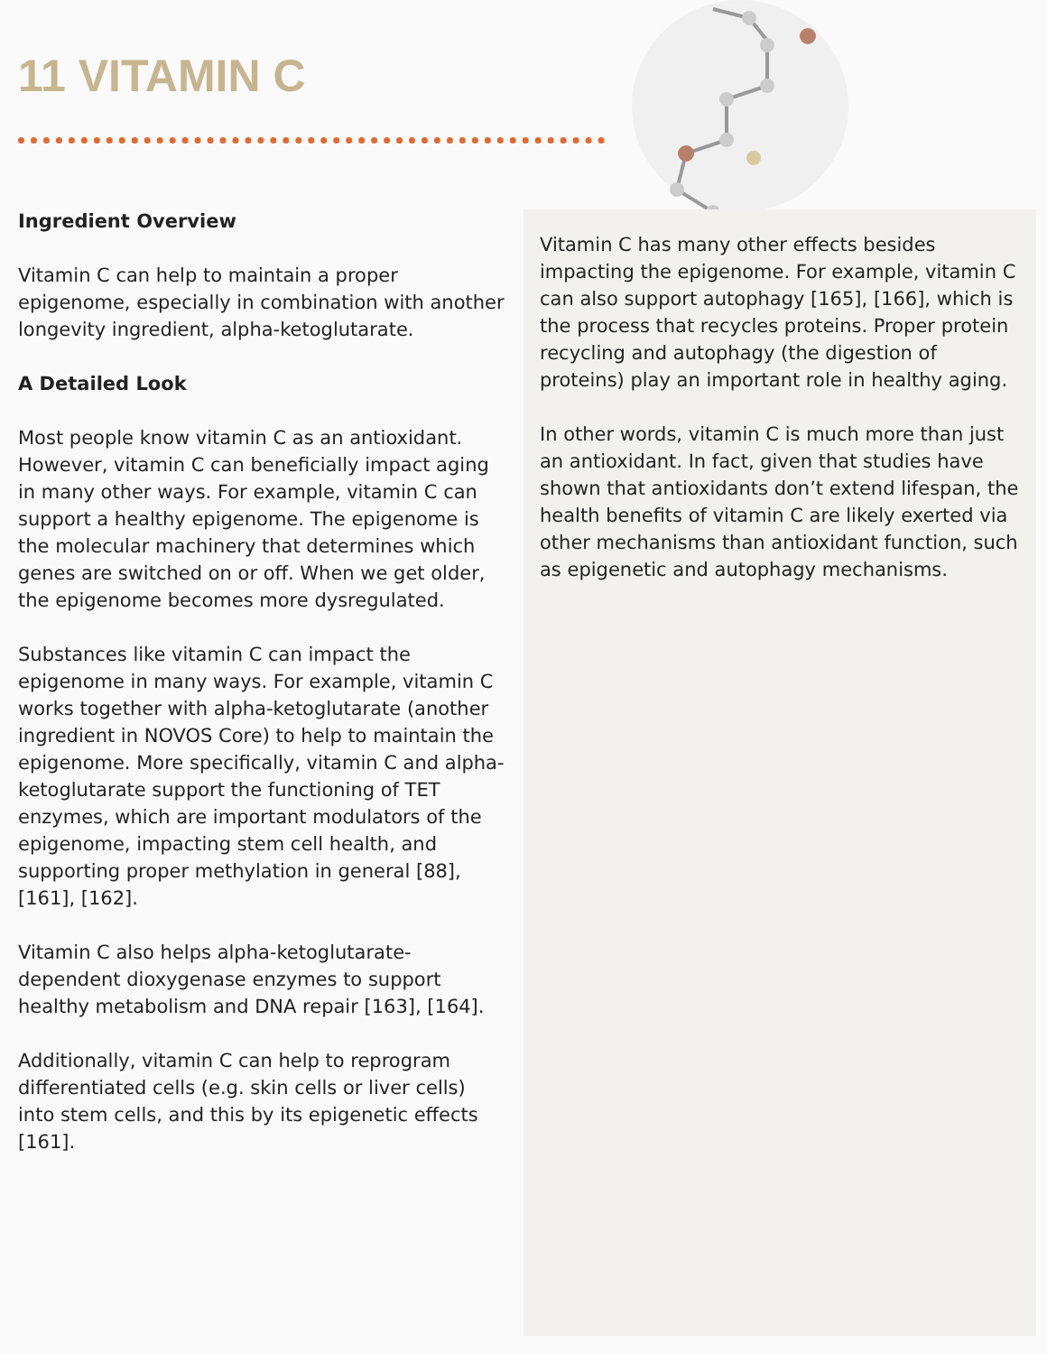11 VITAMIN C
Ingredient Overview
Vitamin C can help to maintain a proper epigenome, especially in combination with another longevity ingredient, alpha-ketoglutarate.
A Detailed Look
Most people know vitamin C as an antioxidant. However, vitamin C can beneficially impact aging in many other ways. For example, vitamin C can support a healthy epigenome. The epigenome is the molecular machinery that determines which genes are switched on or off. When we get older, the epigenome becomes more dysregulated.
Substances like vitamin C can impact the epigenome in many ways. For example, vitamin C works together with alpha-ketoglutarate (another ingredient in NOVOS Core) to help to maintain the epigenome. More specifically, vitamin C and alpha-ketoglutarate support the functioning of TET enzymes, which are important modulators of the epigenome, impacting stem cell health, and supporting proper methylation in general [88], [161], [162].
Vitamin C also helps alpha-ketoglutarate-dependent dioxygenase enzymes to support healthy metabolism and DNA repair [163], [164].
Additionally, vitamin C can help to reprogram differentiated cells (e.g. skin cells or liver cells) into stem cells, and this by its epigenetic effects [161].
Vitamin C has many other effects besides impacting the epigenome. For example, vitamin C can also support autophagy [165], [166], which is the process that recycles proteins. Proper protein recycling and autophagy (the digestion of proteins) play an important role in healthy aging.
In other words, vitamin C is much more than just an antioxidant. In fact, given that studies have shown that antioxidants don’t extend lifespan, the health benefits of vitamin C are likely exerted via other mechanisms than antioxidant function, such as epigenetic and autophagy mechanisms.